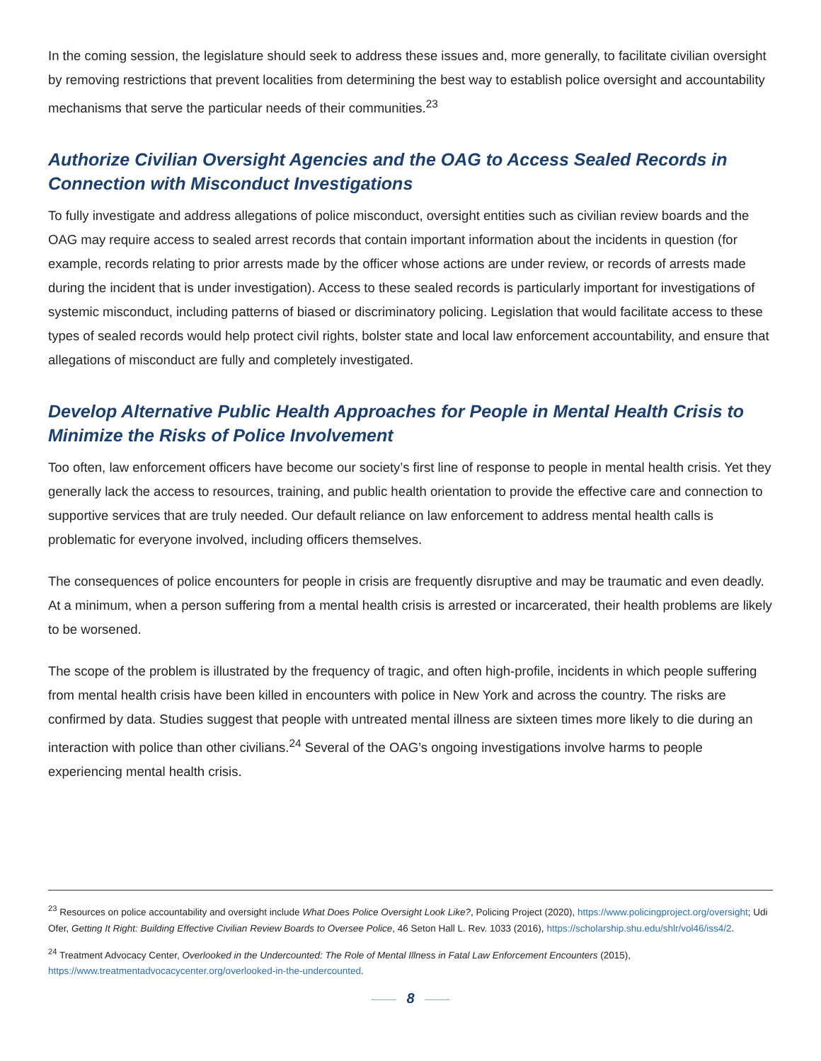In the coming session, the legislature should seek to address these issues and, more generally, to facilitate civilian oversight by removing restrictions that prevent localities from determining the best way to establish police oversight and accountability mechanisms that serve the particular needs of their communities.<sup>23</sup>
Authorize Civilian Oversight Agencies and the OAG to Access Sealed Records in Connection with Misconduct Investigations
To fully investigate and address allegations of police misconduct, oversight entities such as civilian review boards and the OAG may require access to sealed arrest records that contain important information about the incidents in question (for example, records relating to prior arrests made by the officer whose actions are under review, or records of arrests made during the incident that is under investigation). Access to these sealed records is particularly important for investigations of systemic misconduct, including patterns of biased or discriminatory policing. Legislation that would facilitate access to these types of sealed records would help protect civil rights, bolster state and local law enforcement accountability, and ensure that allegations of misconduct are fully and completely investigated.
Develop Alternative Public Health Approaches for People in Mental Health Crisis to Minimize the Risks of Police Involvement
Too often, law enforcement officers have become our society’s first line of response to people in mental health crisis. Yet they generally lack the access to resources, training, and public health orientation to provide the effective care and connection to supportive services that are truly needed. Our default reliance on law enforcement to address mental health calls is problematic for everyone involved, including officers themselves.
The consequences of police encounters for people in crisis are frequently disruptive and may be traumatic and even deadly. At a minimum, when a person suffering from a mental health crisis is arrested or incarcerated, their health problems are likely to be worsened.
The scope of the problem is illustrated by the frequency of tragic, and often high-profile, incidents in which people suffering from mental health crisis have been killed in encounters with police in New York and across the country. The risks are confirmed by data. Studies suggest that people with untreated mental illness are sixteen times more likely to die during an interaction with police than other civilians.<sup>24</sup> Several of the OAG’s ongoing investigations involve harms to people experiencing mental health crisis.
<sup>23</sup> Resources on police accountability and oversight include What Does Police Oversight Look Like?, Policing Project (2020), https://www.policingproject.org/oversight; Udi Ofer, Getting It Right: Building Effective Civilian Review Boards to Oversee Police, 46 Seton Hall L. Rev. 1033 (2016), https://scholarship.shu.edu/shlr/vol46/iss4/2.
<sup>24</sup> Treatment Advocacy Center, Overlooked in the Undercounted: The Role of Mental Illness in Fatal Law Enforcement Encounters (2015), https://www.treatmentadvocacycenter.org/overlooked-in-the-undercounted.
8